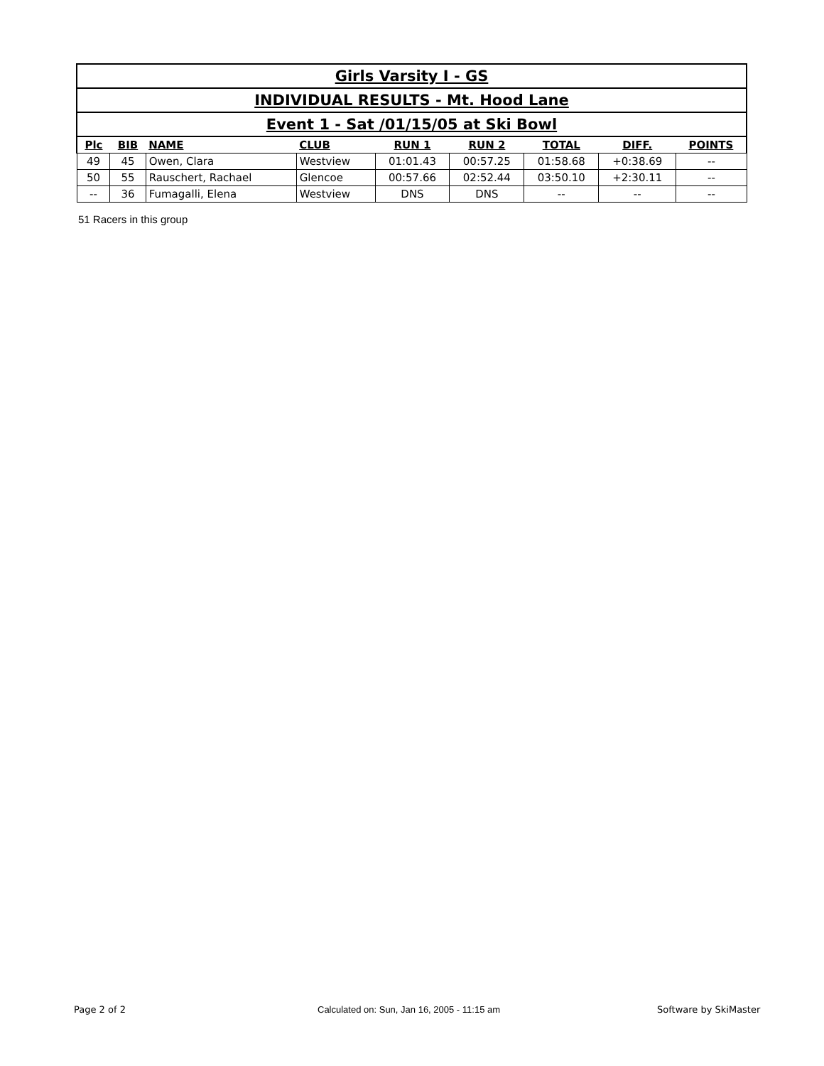| Girls Varsity I - GS | | | | | | | | |
| INDIVIDUAL RESULTS - Mt. Hood Lane | | | | | | | | |
| Event 1 - Sat /01/15/05 at Ski Bowl | | | | | | | | |
| Plc | BIB | NAME | CLUB | RUN 1 | RUN 2 | TOTAL | DIFF. | POINTS |
| 49 | 45 | Owen, Clara | Westview | 01:01.43 | 00:57.25 | 01:58.68 | +0:38.69 | -- |
| 50 | 55 | Rauschert, Rachael | Glencoe | 00:57.66 | 02:52.44 | 03:50.10 | +2:30.11 | -- |
| -- | 36 | Fumagalli, Elena | Westview | DNS | DNS | -- | -- | -- |
51 Racers in this group
Page 2 of 2
Calculated on: Sun, Jan 16, 2005 - 11:15 am
Software by SkiMaster